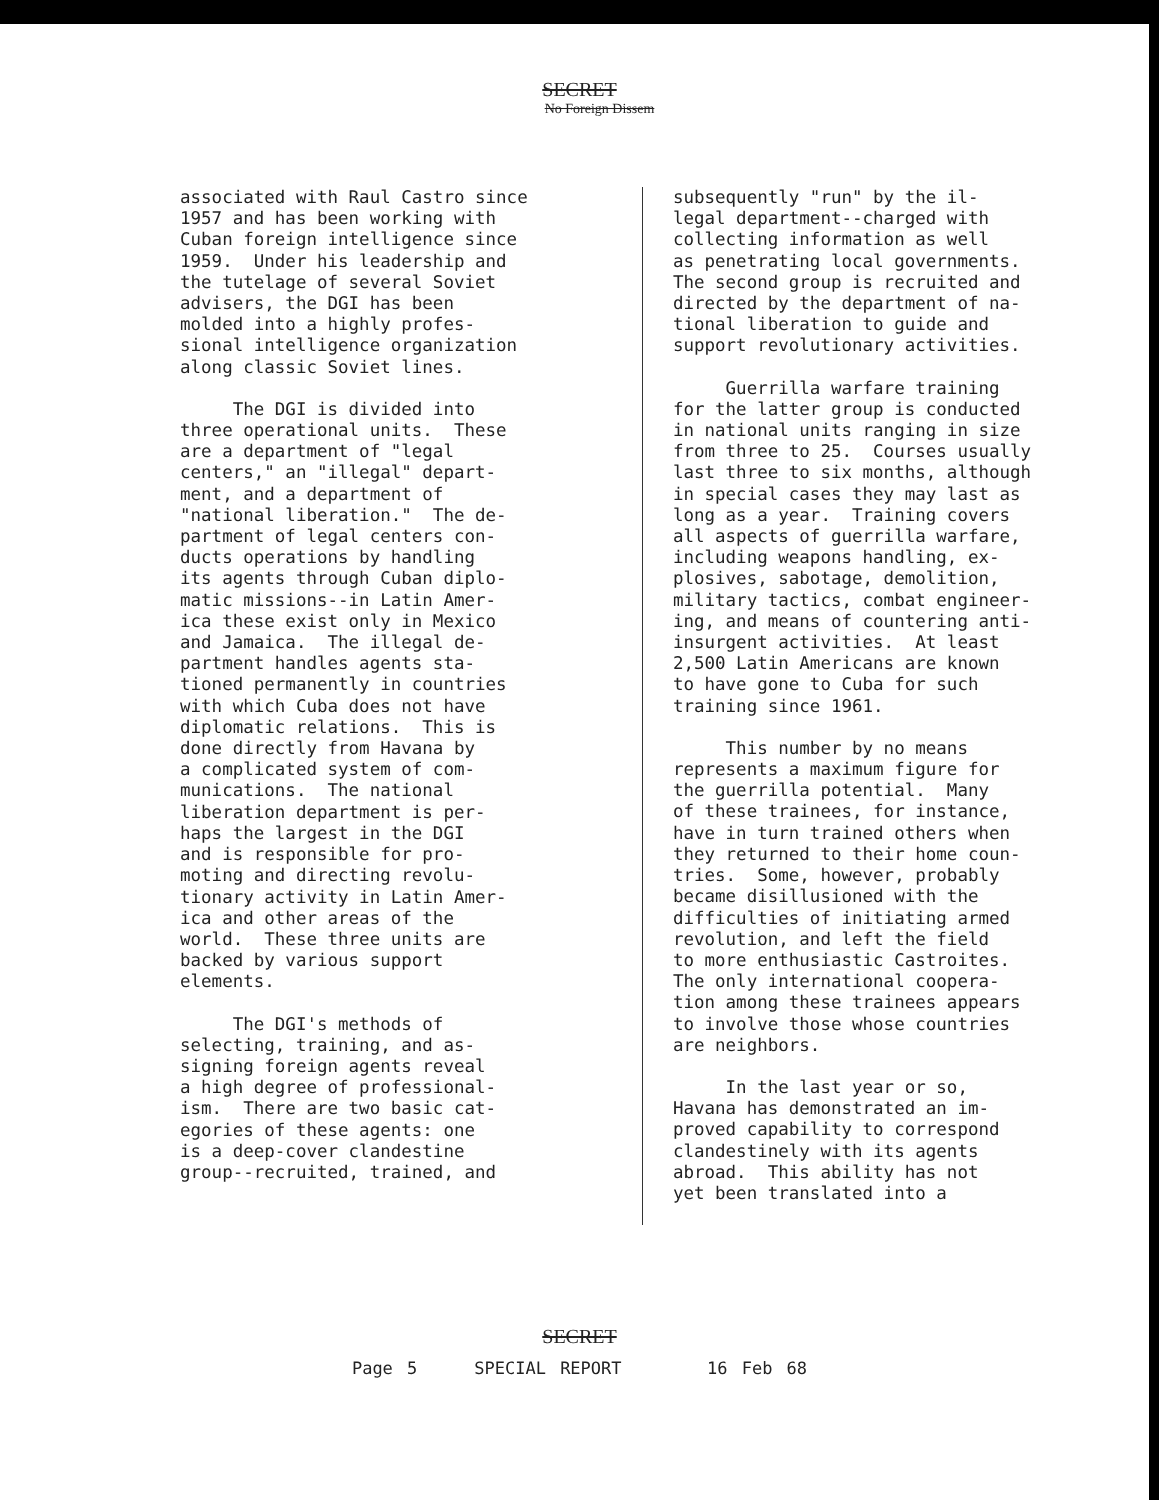SECRET
No Foreign Dissem
associated with Raul Castro since 1957 and has been working with Cuban foreign intelligence since 1959. Under his leadership and the tutelage of several Soviet advisers, the DGI has been molded into a highly profes- sional intelligence organization along classic Soviet lines.
The DGI is divided into three operational units. These are a department of "legal centers," an "illegal" depart- ment, and a department of "national liberation." The de- partment of legal centers con- ducts operations by handling its agents through Cuban diplo- matic missions--in Latin Amer- ica these exist only in Mexico and Jamaica. The illegal de- partment handles agents sta- tioned permanently in countries with which Cuba does not have diplomatic relations. This is done directly from Havana by a complicated system of com- munications. The national liberation department is per- haps the largest in the DGI and is responsible for pro- moting and directing revolu- tionary activity in Latin Amer- ica and other areas of the world. These three units are backed by various support elements.
The DGI's methods of selecting, training, and as- signing foreign agents reveal a high degree of professional- ism. There are two basic cat- egories of these agents: one is a deep-cover clandestine group--recruited, trained, and
subsequently "run" by the il- legal department--charged with collecting information as well as penetrating local governments. The second group is recruited and directed by the department of na- tional liberation to guide and support revolutionary activities.
Guerrilla warfare training for the latter group is conducted in national units ranging in size from three to 25. Courses usually last three to six months, although in special cases they may last as long as a year. Training covers all aspects of guerrilla warfare, including weapons handling, ex- plosives, sabotage, demolition, military tactics, combat engineer- ing, and means of countering anti- insurgent activities. At least 2,500 Latin Americans are known to have gone to Cuba for such training since 1961.
This number by no means represents a maximum figure for the guerrilla potential. Many of these trainees, for instance, have in turn trained others when they returned to their home coun- tries. Some, however, probably became disillusioned with the difficulties of initiating armed revolution, and left the field to more enthusiastic Castroites. The only international coopera- tion among these trainees appears to involve those whose countries are neighbors.
In the last year or so, Havana has demonstrated an im- proved capability to correspond clandestinely with its agents abroad. This ability has not yet been translated into a
SECRET
Page 5 SPECIAL REPORT 16 Feb 68